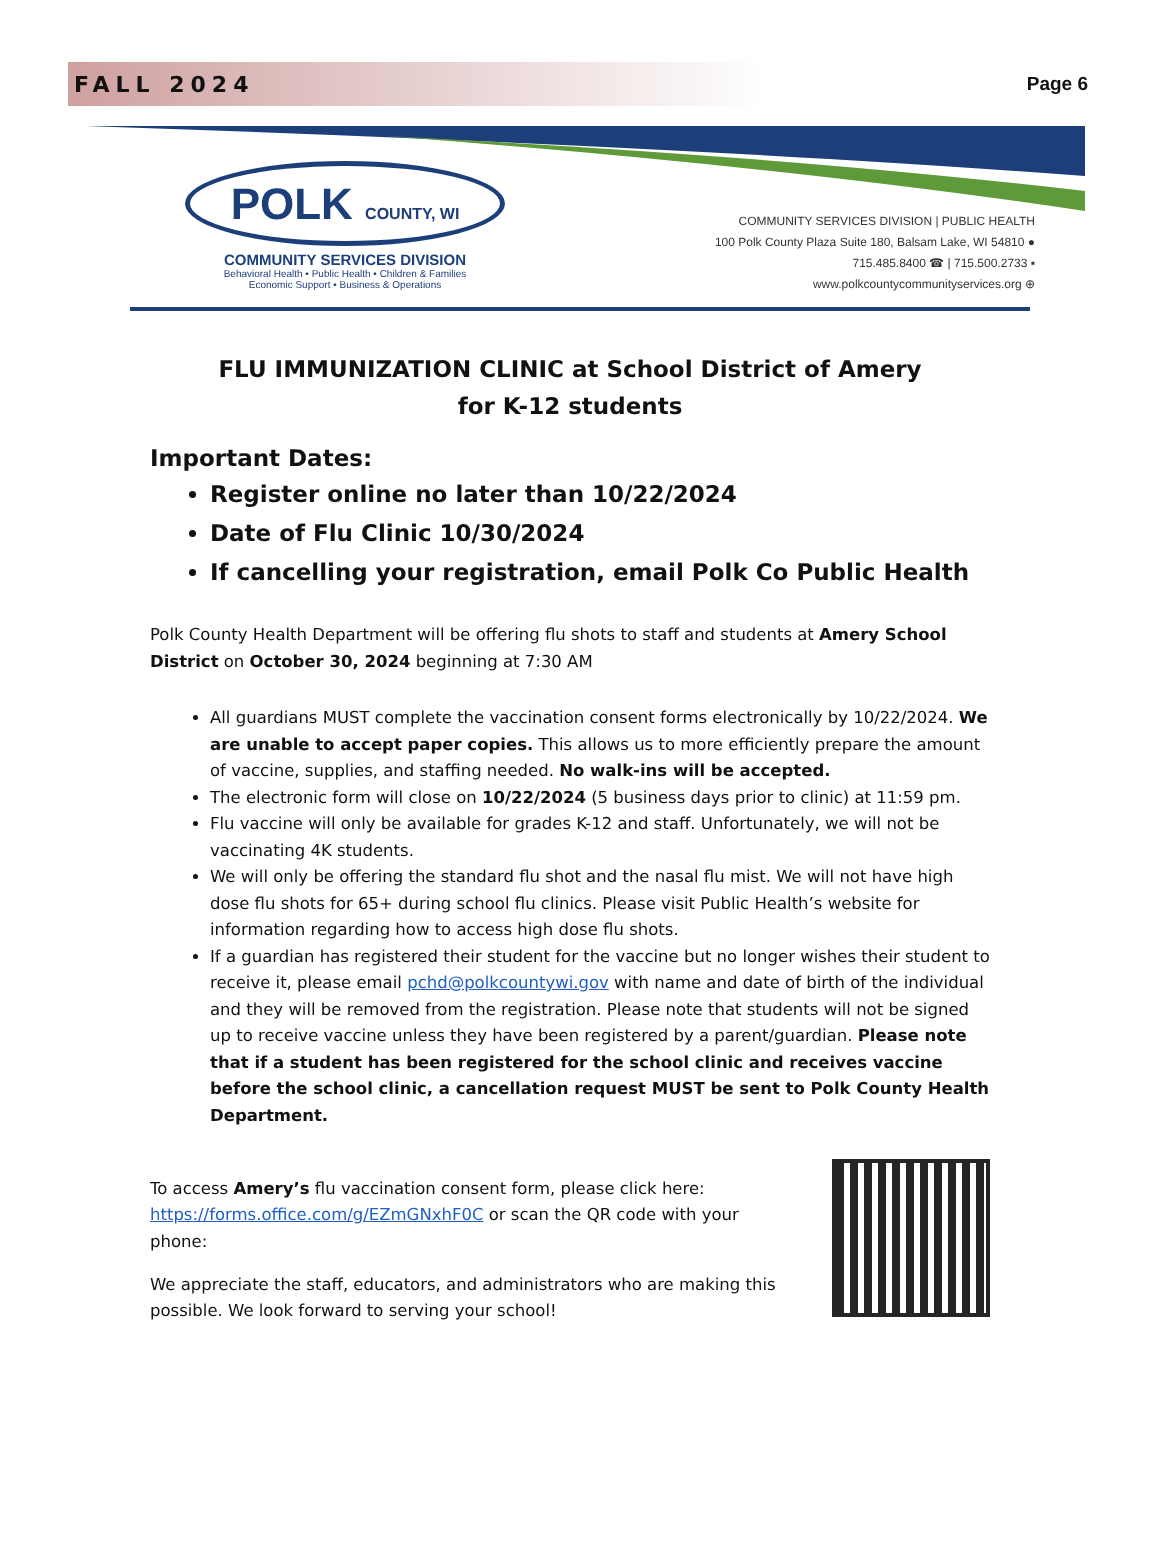FALL 2024
Page 6
POLK COUNTY, WI
COMMUNITY SERVICES DIVISION
Behavioral Health • Public Health • Children & Families
Economic Support • Business & Operations
COMMUNITY SERVICES DIVISION | PUBLIC HEALTH
100 Polk County Plaza Suite 180, Balsam Lake, WI 54810 ●
715.485.8400 ☎ | 715.500.2733 ▪
www.polkcountycommunityservices.org ⊕
FLU IMMUNIZATION CLINIC at School District of Amery
for K-12 students
Important Dates:
Register online no later than 10/22/2024
Date of Flu Clinic 10/30/2024
If cancelling your registration, email Polk Co Public Health
Polk County Health Department will be offering flu shots to staff and students at Amery School District on October 30, 2024 beginning at 7:30 AM
All guardians MUST complete the vaccination consent forms electronically by 10/22/2024. We are unable to accept paper copies. This allows us to more efficiently prepare the amount of vaccine, supplies, and staffing needed. No walk-ins will be accepted.
The electronic form will close on 10/22/2024 (5 business days prior to clinic) at 11:59 pm.
Flu vaccine will only be available for grades K-12 and staff. Unfortunately, we will not be vaccinating 4K students.
We will only be offering the standard flu shot and the nasal flu mist. We will not have high dose flu shots for 65+ during school flu clinics. Please visit Public Health’s website for information regarding how to access high dose flu shots.
If a guardian has registered their student for the vaccine but no longer wishes their student to receive it, please email pchd@polkcountywi.gov with name and date of birth of the individual and they will be removed from the registration. Please note that students will not be signed up to receive vaccine unless they have been registered by a parent/guardian. Please note that if a student has been registered for the school clinic and receives vaccine before the school clinic, a cancellation request MUST be sent to Polk County Health Department.
To access Amery’s flu vaccination consent form, please click here: https://forms.office.com/g/EZmGNxhF0C or scan the QR code with your phone:
We appreciate the staff, educators, and administrators who are making this possible. We look forward to serving your school!